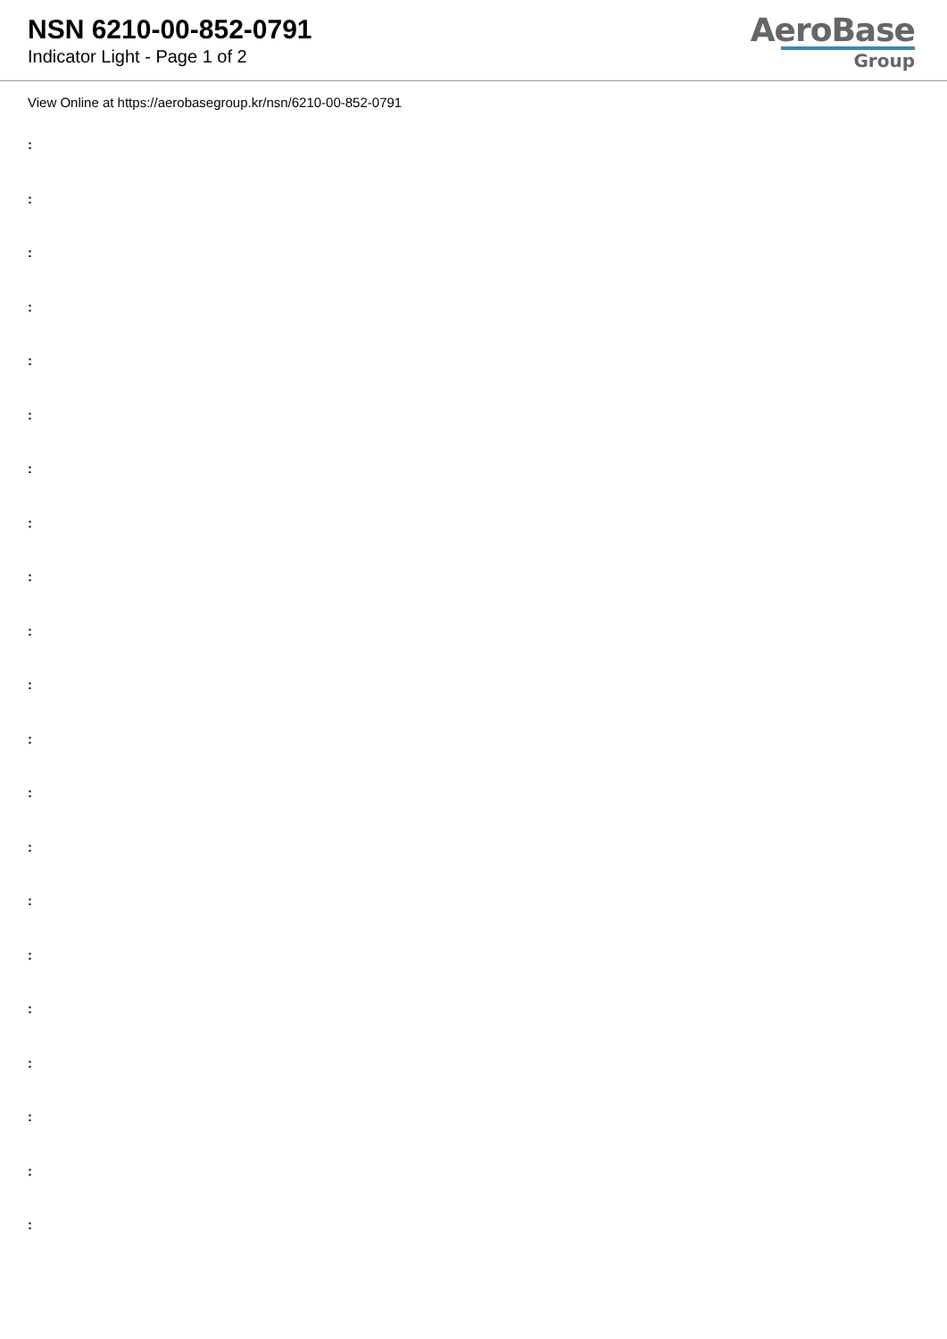NSN 6210-00-852-0791
Indicator Light - Page 1 of 2
AeroBase
Group
View Online at https://aerobasegroup.kr/nsn/6210-00-852-0791
:
:
:
:
:
:
:
:
:
:
:
:
:
:
:
:
:
:
:
:
: